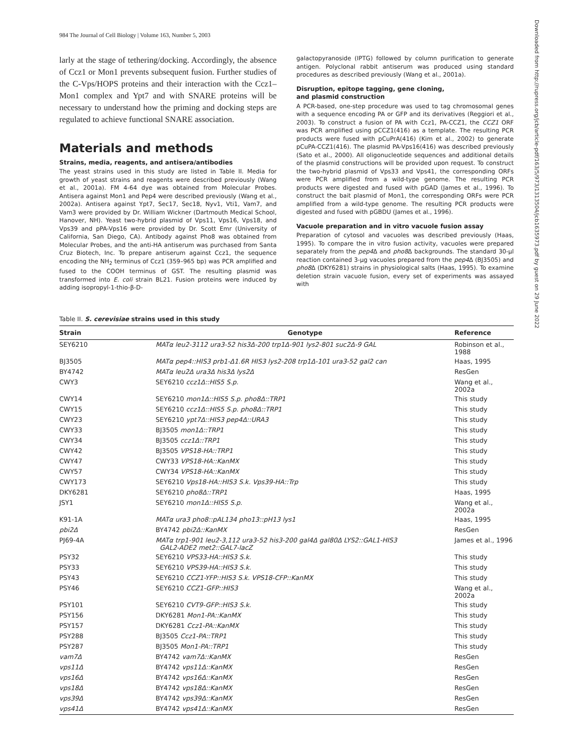984 The Journal of Cell Biology | Volume 163, Number 5, 2003
larly at the stage of tethering/docking. Accordingly, the absence of Ccz1 or Mon1 prevents subsequent fusion. Further studies of the C-Vps/HOPS proteins and their interaction with the Ccz1–Mon1 complex and Ypt7 and with SNARE proteins will be necessary to understand how the priming and docking steps are regulated to achieve functional SNARE association.
Materials and methods
Strains, media, reagents, and antisera/antibodies
The yeast strains used in this study are listed in Table II. Media for growth of yeast strains and reagents were described previously (Wang et al., 2001a). FM 4-64 dye was obtained from Molecular Probes. Antisera against Mon1 and Pep4 were described previously (Wang et al., 2002a). Antisera against Ypt7, Sec17, Sec18, Nyv1, Vti1, Vam7, and Vam3 were provided by Dr. William Wickner (Dartmouth Medical School, Hanover, NH). Yeast two-hybrid plasmid of Vps11, Vps16, Vps18, and Vps39 and pPA-Vps16 were provided by Dr. Scott Emr (University of California, San Diego, CA). Antibody against Pho8 was obtained from Molecular Probes, and the anti-HA antiserum was purchased from Santa Cruz Biotech, Inc. To prepare antiserum against Ccz1, the sequence encoding the NH<sub>2</sub> terminus of Ccz1 (359–965 bp) was PCR amplified and fused to the COOH terminus of GST. The resulting plasmid was transformed into E. coli strain BL21. Fusion proteins were induced by adding isopropyl-1-thio-β-D-
galactopyranoside (IPTG) followed by column purification to generate antigen. Polyclonal rabbit antiserum was produced using standard procedures as described previously (Wang et al., 2001a).
Disruption, epitope tagging, gene cloning,
and plasmid construction
A PCR-based, one-step procedure was used to tag chromosomal genes with a sequence encoding PA or GFP and its derivatives (Reggiori et al., 2003). To construct a fusion of PA with Ccz1, PA-CCZ1, the CCZ1 ORF was PCR amplified using pCCZ1(416) as a template. The resulting PCR products were fused with pCuPrA(416) (Kim et al., 2002) to generate pCuPA-CCZ1(416). The plasmid PA-Vps16(416) was described previously (Sato et al., 2000). All oligonucleotide sequences and additional details of the plasmid constructions will be provided upon request. To construct the two-hybrid plasmid of Vps33 and Vps41, the corresponding ORFs were PCR amplified from a wild-type genome. The resulting PCR products were digested and fused with pGAD (James et al., 1996). To construct the bait plasmid of Mon1, the corresponding ORFs were PCR amplified from a wild-type genome. The resulting PCR products were digested and fused with pGBDU (James et al., 1996).
Vacuole preparation and in vitro vacuole fusion assay
Preparation of cytosol and vacuoles was described previously (Haas, 1995). To compare the in vitro fusion activity, vacuoles were prepared separately from the pep4 Δ and pho8 Δ backgrounds. The standard 30-μl reaction contained 3-μg vacuoles prepared from the pep4 Δ (BJ3505) and pho8 Δ (DKY6281) strains in physiological salts (Haas, 1995). To examine deletion strain vacuole fusion, every set of experiments was assayed with
Downloaded from http://rupress.org/jcb/article-pdf/163/5/973/1313504/jcb1635973.pdf by guest on 29 June 2022
Table II. S. cerevisiae strains used in this study
| Strain | Genotype | Reference |
| --- | --- | --- |
| SEY6210 | MATα leu2-3112 ura3-52 his3Δ-200 trp1Δ-901 lys2-801 suc2Δ-9 GAL | Robinson et al., 1988 |
| BJ3505 | MATα pep4::HIS3 prb1-Δ1.6R HIS3 lys2-208 trp1Δ-101 ura3-52 gal2 can | Haas, 1995 |
| BY4742 | MATα leu2Δ ura3Δ his3Δ lys2Δ | ResGen |
| CWY3 | SEY6210 ccz1Δ::HIS5 S.p. | Wang et al., 2002a |
| CWY14 | SEY6210 mon1Δ::HIS5 S.p. pho8Δ::TRP1 | This study |
| CWY15 | SEY6210 ccz1Δ::HIS5 S.p. pho8Δ::TRP1 | This study |
| CWY23 | SEY6210 ypt7Δ::HIS3 pep4Δ::URA3 | This study |
| CWY33 | BJ3505 mon1Δ::TRP1 | This study |
| CWY34 | BJ3505 ccz1Δ::TRP1 | This study |
| CWY42 | BJ3505 VPS18-HA::TRP1 | This study |
| CWY47 | CWY33 VPS18-HA::KanMX | This study |
| CWY57 | CWY34 VPS18-HA::KanMX | This study |
| CWY173 | SEY6210 Vps18-HA::HIS3 S.k. Vps39-HA::Trp | This study |
| DKY6281 | SEY6210 pho8Δ::TRP1 | Haas, 1995 |
| JSY1 | SEY6210 mon1Δ::HIS5 S.p. | Wang et al., 2002a |
| K91-1A | MATα ura3 pho8::pAL134 pho13::pH13 lys1 | Haas, 1995 |
| pbi2Δ | BY4742 pbi2Δ::KanMX | ResGen |
| PJ69-4A | MATα trp1-901 leu2-3,112 ura3-52 his3-200 gal4Δ gal80Δ LYS2::GAL1-HIS3 GAL2-ADE2 met2::GAL7-lacZ | James et al., 1996 |
| PSY32 | SEY6210 VPS33-HA::HIS3 S.k. | This study |
| PSY33 | SEY6210 VPS39-HA::HIS3 S.k. | This study |
| PSY43 | SEY6210 CCZ1-YFP::HIS3 S.k. VPS18-CFP::KanMX | This study |
| PSY46 | SEY6210 CCZ1-GFP::HIS3 | Wang et al., 2002a |
| PSY101 | SEY6210 CVT9-GFP::HIS3 S.k. | This study |
| PSY156 | DKY6281 Mon1-PA::KanMX | This study |
| PSY157 | DKY6281 Ccz1-PA::KanMX | This study |
| PSY288 | BJ3505 Ccz1-PA::TRP1 | This study |
| PSY287 | BJ3505 Mon1-PA::TRP1 | This study |
| vam7Δ | BY4742 vam7Δ::KanMX | ResGen |
| vps11Δ | BY4742 vps11Δ::KanMX | ResGen |
| vps16Δ | BY4742 vps16Δ::KanMX | ResGen |
| vps18Δ | BY4742 vps18Δ::KanMX | ResGen |
| vps39Δ | BY4742 vps39Δ::KanMX | ResGen |
| vps41Δ | BY4742 vps41Δ::KanMX | ResGen |